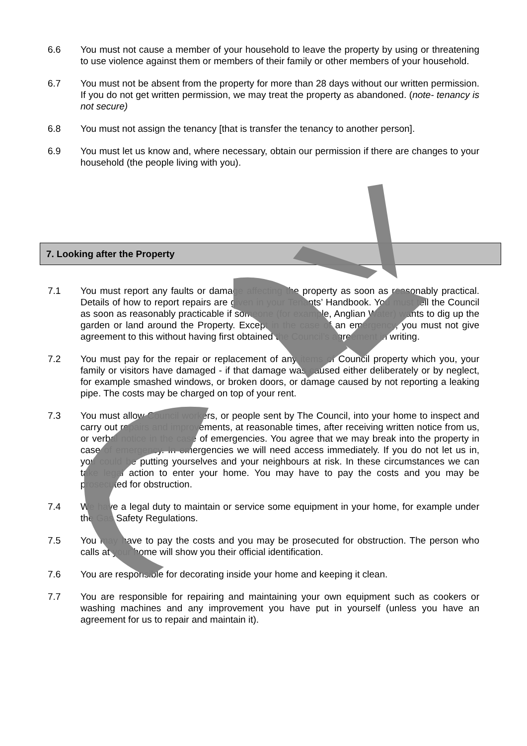6.6 You must not cause a member of your household to leave the property by using or threatening to use violence against them or members of their family or other members of your household.
6.7 You must not be absent from the property for more than 28 days without our written permission. If you do not get written permission, we may treat the property as abandoned. (note- tenancy is not secure)
6.8 You must not assign the tenancy [that is transfer the tenancy to another person].
6.9 You must let us know and, where necessary, obtain our permission if there are changes to your household (the people living with you).
7. Looking after the Property
7.1 You must report any faults or damage affecting the property as soon as reasonably practical. Details of how to report repairs are given in your Tenants’ Handbook. You must tell the Council as soon as reasonably practicable if someone (for example, Anglian Water) wants to dig up the garden or land around the Property. Except in the case of an emergency, you must not give agreement to this without having first obtained the Council’s agreement in writing.
7.2 You must pay for the repair or replacement of any items of Council property which you, your family or visitors have damaged - if that damage was caused either deliberately or by neglect, for example smashed windows, or broken doors, or damage caused by not reporting a leaking pipe. The costs may be charged on top of your rent.
7.3 You must allow Council workers, or people sent by The Council, into your home to inspect and carry out repairs and improvements, at reasonable times, after receiving written notice from us, or verbal notice in the case of emergencies. You agree that we may break into the property in case of emergency. In emergencies we will need access immediately. If you do not let us in, you could be putting yourselves and your neighbours at risk. In these circumstances we can take legal action to enter your home. You may have to pay the costs and you may be prosecuted for obstruction.
7.4 We have a legal duty to maintain or service some equipment in your home, for example under the Gas Safety Regulations.
7.5 You may have to pay the costs and you may be prosecuted for obstruction. The person who calls at your home will show you their official identification.
7.6 You are responsible for decorating inside your home and keeping it clean.
7.7 You are responsible for repairing and maintaining your own equipment such as cookers or washing machines and any improvement you have put in yourself (unless you have an agreement for us to repair and maintain it).